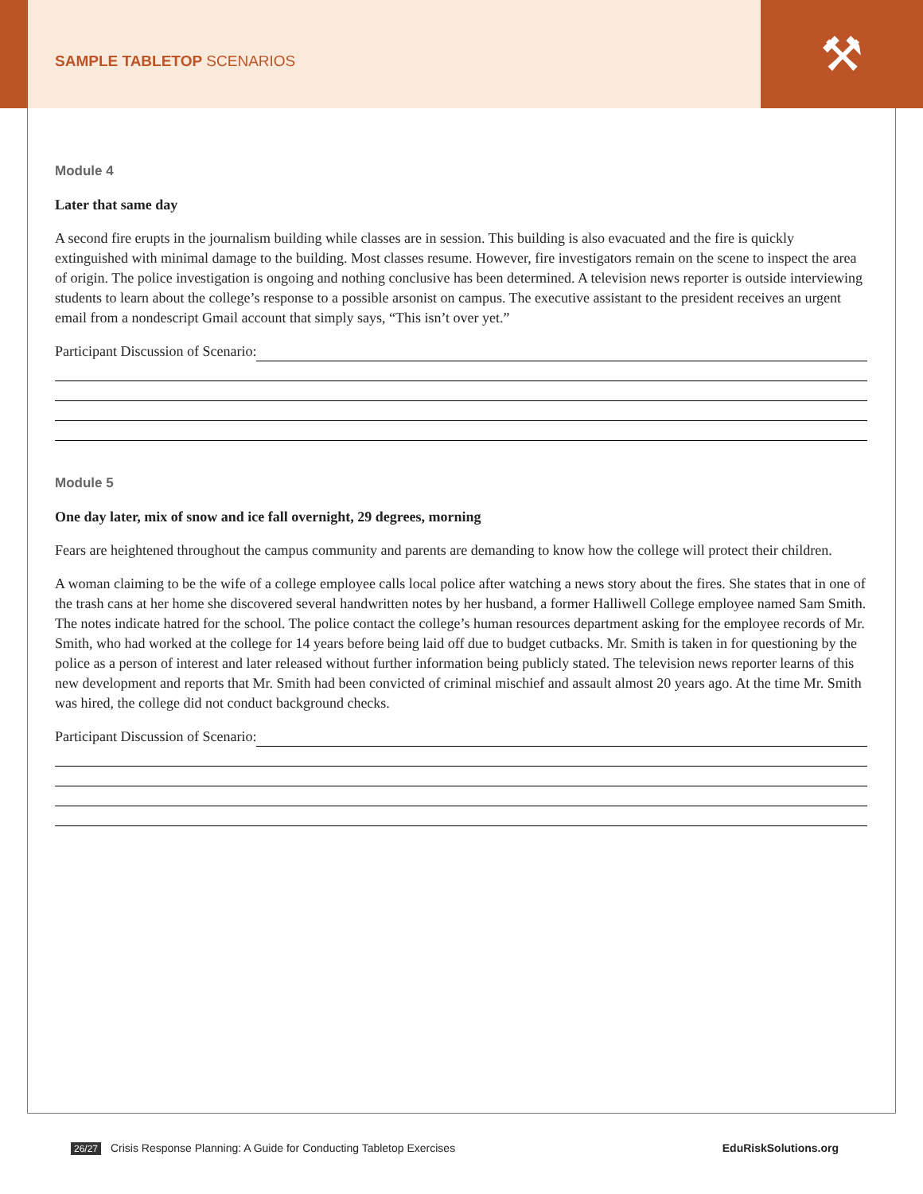SAMPLE TABLETOP SCENARIOS
⚒
Module 4
Later that same day
A second fire erupts in the journalism building while classes are in session. This building is also evacuated and the fire is quickly extinguished with minimal damage to the building. Most classes resume. However, fire investigators remain on the scene to inspect the area of origin. The police investigation is ongoing and nothing conclusive has been determined. A television news reporter is outside interviewing students to learn about the college’s response to a possible arsonist on campus. The executive assistant to the president receives an urgent email from a nondescript Gmail account that simply says, “This isn’t over yet.”
Participant Discussion of Scenario:
Module 5
One day later, mix of snow and ice fall overnight, 29 degrees, morning
Fears are heightened throughout the campus community and parents are demanding to know how the college will protect their children.
A woman claiming to be the wife of a college employee calls local police after watching a news story about the fires. She states that in one of the trash cans at her home she discovered several handwritten notes by her husband, a former Halliwell College employee named Sam Smith. The notes indicate hatred for the school. The police contact the college’s human resources department asking for the employee records of Mr. Smith, who had worked at the college for 14 years before being laid off due to budget cutbacks. Mr. Smith is taken in for questioning by the police as a person of interest and later released without further information being publicly stated. The television news reporter learns of this new development and reports that Mr. Smith had been convicted of criminal mischief and assault almost 20 years ago. At the time Mr. Smith was hired, the college did not conduct background checks.
Participant Discussion of Scenario:
26/27 Crisis Response Planning: A Guide for Conducting Tabletop Exercises EduRiskSolutions.org